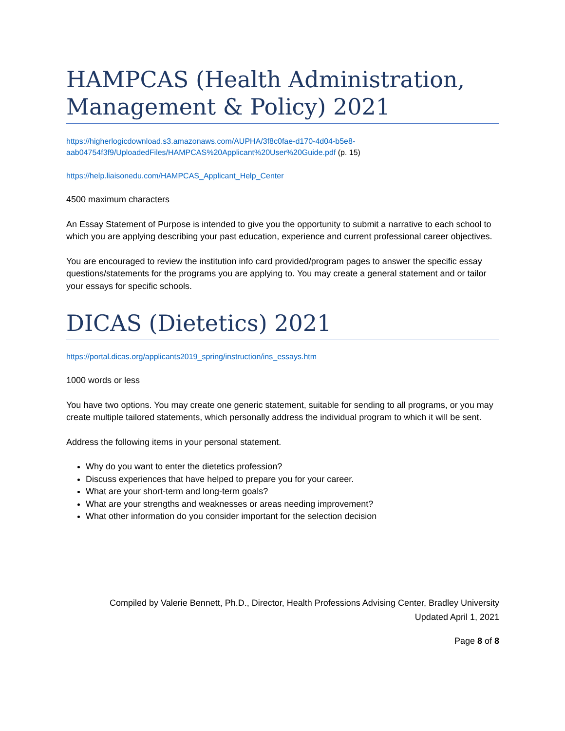HAMPCAS (Health Administration, Management & Policy) 2021
https://higherlogicdownload.s3.amazonaws.com/AUPHA/3f8c0fae-d170-4d04-b5e8-aab04754f3f9/UploadedFiles/HAMPCAS%20Applicant%20User%20Guide.pdf (p. 15)
https://help.liaisonedu.com/HAMPCAS_Applicant_Help_Center
4500 maximum characters
An Essay Statement of Purpose is intended to give you the opportunity to submit a narrative to each school to which you are applying describing your past education, experience and current professional career objectives.
You are encouraged to review the institution info card provided/program pages to answer the specific essay questions/statements for the programs you are applying to. You may create a general statement and or tailor your essays for specific schools.
DICAS (Dietetics) 2021
https://portal.dicas.org/applicants2019_spring/instruction/ins_essays.htm
1000 words or less
You have two options. You may create one generic statement, suitable for sending to all programs, or you may create multiple tailored statements, which personally address the individual program to which it will be sent.
Address the following items in your personal statement.
Why do you want to enter the dietetics profession?
Discuss experiences that have helped to prepare you for your career.
What are your short-term and long-term goals?
What are your strengths and weaknesses or areas needing improvement?
What other information do you consider important for the selection decision
Compiled by Valerie Bennett, Ph.D., Director, Health Professions Advising Center, Bradley University
Updated April 1, 2021
Page 8 of 8